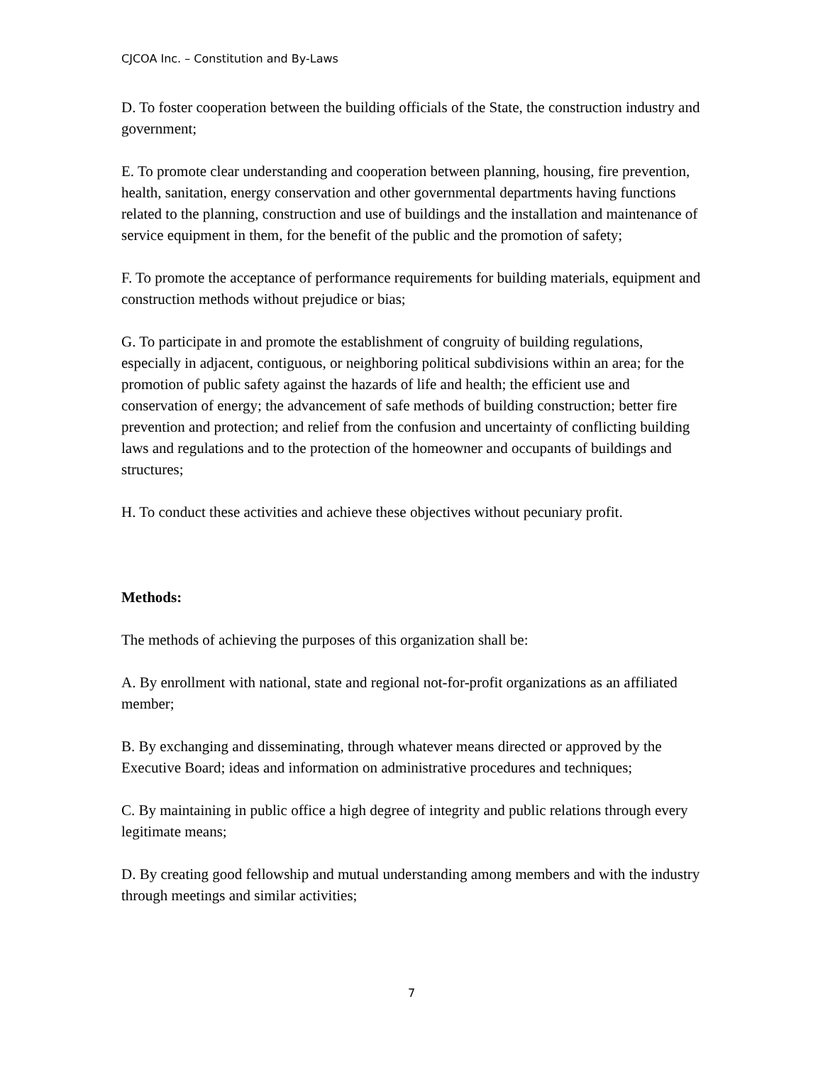CJCOA Inc. – Constitution and By-Laws
D. To foster cooperation between the building officials of the State, the construction industry and government;
E. To promote clear understanding and cooperation between planning, housing, fire prevention, health, sanitation, energy conservation and other governmental departments having functions related to the planning, construction and use of buildings and the installation and maintenance of service equipment in them, for the benefit of the public and the promotion of safety;
F. To promote the acceptance of performance requirements for building materials, equipment and construction methods without prejudice or bias;
G. To participate in and promote the establishment of congruity of building regulations, especially in adjacent, contiguous, or neighboring political subdivisions within an area; for the promotion of public safety against the hazards of life and health; the efficient use and conservation of energy; the advancement of safe methods of building construction; better fire prevention and protection; and relief from the confusion and uncertainty of conflicting building laws and regulations and to the protection of the homeowner and occupants of buildings and structures;
H. To conduct these activities and achieve these objectives without pecuniary profit.
Methods:
The methods of achieving the purposes of this organization shall be:
A. By enrollment with national, state and regional not-for-profit organizations as an affiliated member;
B. By exchanging and disseminating, through whatever means directed or approved by the Executive Board; ideas and information on administrative procedures and techniques;
C. By maintaining in public office a high degree of integrity and public relations through every legitimate means;
D. By creating good fellowship and mutual understanding among members and with the industry through meetings and similar activities;
7